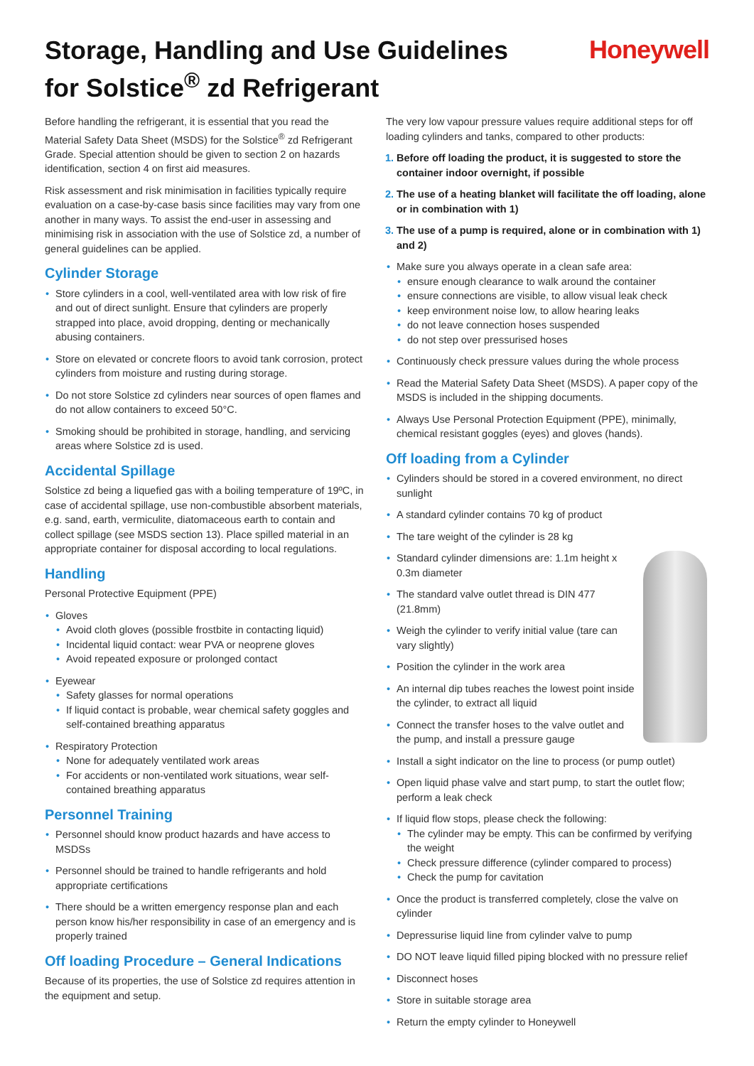Storage, Handling and Use Guidelines
for Solstice<sup>®</sup> zd Refrigerant
Honeywell
Before handling the refrigerant, it is essential that you read the Material Safety Data Sheet (MSDS) for the Solstice<sup>®</sup> zd Refrigerant Grade. Special attention should be given to section 2 on hazards identification, section 4 on first aid measures.
Risk assessment and risk minimisation in facilities typically require evaluation on a case-by-case basis since facilities may vary from one another in many ways. To assist the end-user in assessing and minimising risk in association with the use of Solstice zd, a number of general guidelines can be applied.
Cylinder Storage
Store cylinders in a cool, well-ventilated area with low risk of fire and out of direct sunlight. Ensure that cylinders are properly strapped into place, avoid dropping, denting or mechanically abusing containers.
Store on elevated or concrete floors to avoid tank corrosion, protect cylinders from moisture and rusting during storage.
Do not store Solstice zd cylinders near sources of open flames and do not allow containers to exceed 50°C.
Smoking should be prohibited in storage, handling, and servicing areas where Solstice zd is used.
Accidental Spillage
Solstice zd being a liquefied gas with a boiling temperature of 19ºC, in case of accidental spillage, use non-combustible absorbent materials, e.g. sand, earth, vermiculite, diatomaceous earth to contain and collect spillage (see MSDS section 13). Place spilled material in an appropriate container for disposal according to local regulations.
Handling
Personal Protective Equipment (PPE)
Gloves
Avoid cloth gloves (possible frostbite in contacting liquid)
Incidental liquid contact: wear PVA or neoprene gloves
Avoid repeated exposure or prolonged contact
Eyewear
Safety glasses for normal operations
If liquid contact is probable, wear chemical safety goggles and self-contained breathing apparatus
Respiratory Protection
None for adequately ventilated work areas
For accidents or non-ventilated work situations, wear self-contained breathing apparatus
Personnel Training
Personnel should know product hazards and have access to MSDSs
Personnel should be trained to handle refrigerants and hold appropriate certifications
There should be a written emergency response plan and each person know his/her responsibility in case of an emergency and is properly trained
Off loading Procedure – General Indications
Because of its properties, the use of Solstice zd requires attention in the equipment and setup.
The very low vapour pressure values require additional steps for off loading cylinders and tanks, compared to other products:
1. Before off loading the product, it is suggested to store the container indoor overnight, if possible
2. The use of a heating blanket will facilitate the off loading, alone or in combination with 1)
3. The use of a pump is required, alone or in combination with 1) and 2)
Make sure you always operate in a clean safe area:
ensure enough clearance to walk around the container
ensure connections are visible, to allow visual leak check
keep environment noise low, to allow hearing leaks
do not leave connection hoses suspended
do not step over pressurised hoses
Continuously check pressure values during the whole process
Read the Material Safety Data Sheet (MSDS). A paper copy of the MSDS is included in the shipping documents.
Always Use Personal Protection Equipment (PPE), minimally, chemical resistant goggles (eyes) and gloves (hands).
Off loading from a Cylinder
Cylinders should be stored in a covered environment, no direct sunlight
A standard cylinder contains 70 kg of product
The tare weight of the cylinder is 28 kg
Standard cylinder dimensions are: 1.1m height x 0.3m diameter
The standard valve outlet thread is DIN 477 (21.8mm)
Weigh the cylinder to verify initial value (tare can vary slightly)
Position the cylinder in the work area
An internal dip tubes reaches the lowest point inside the cylinder, to extract all liquid
Connect the transfer hoses to the valve outlet and the pump, and install a pressure gauge
Install a sight indicator on the line to process (or pump outlet)
Open liquid phase valve and start pump, to start the outlet flow; perform a leak check
If liquid flow stops, please check the following:
The cylinder may be empty. This can be confirmed by verifying the weight
Check pressure difference (cylinder compared to process)
Check the pump for cavitation
Once the product is transferred completely, close the valve on cylinder
Depressurise liquid line from cylinder valve to pump
DO NOT leave liquid filled piping blocked with no pressure relief
Disconnect hoses
Store in suitable storage area
Return the empty cylinder to Honeywell